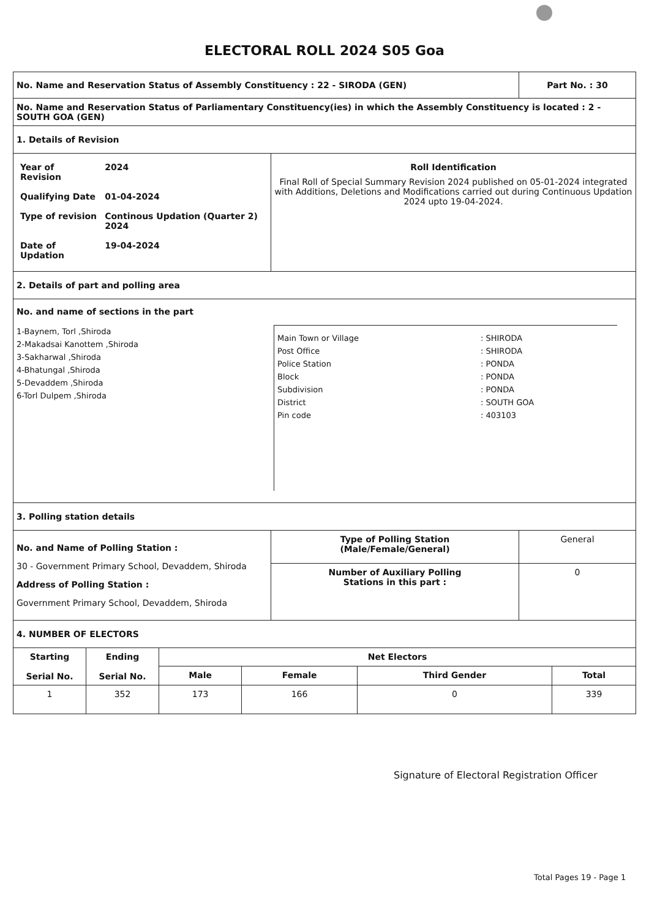ELECTORAL ROLL 2024 S05 Goa
| No. Name and Reservation Status of Assembly Constituency : 22 - SIRODA (GEN) | | Part No. : 30 |
| No. Name and Reservation Status of Parliamentary Constituency(ies) in which the Assembly Constituency is located : 2 - SOUTH GOA (GEN) | | |
| 1. Details of Revision | | |
| / Year of Revision / 2024 / / Qualifying Date / 01-04-2024 / / Type of revision / Continous Updation (Quarter 2) 2024 / / Date of Updation / 19-04-2024 / | Roll Identification Final Roll of Special Summary Revision 2024 published on 05-01-2024 integrated with Additions, Deletions and Modifications carried out during Continuous Updation 2024 upto 19-04-2024. | |
| 2. Details of part and polling area | | |
| No. and name of sections in the part 1-Baynem, Torl ,Shiroda 2-Makadsai Kanottem ,Shiroda 3-Sakharwal ,Shiroda 4-Bhatungal ,Shiroda 5-Devaddem ,Shiroda 6-Torl Dulpem ,Shiroda / Main Town or Village / : SHIRODA / / Post Office / : SHIRODA / / Police Station / : PONDA / / Block / : PONDA / / Subdivision / : PONDA / / District / : SOUTH GOA / / Pin code / : 403103 / | | |
| 3. Polling station details | | |
| No. and Name of Polling Station : 30 - Government Primary School, Devaddem, Shiroda Address of Polling Station : Government Primary School, Devaddem, Shiroda | Type of Polling Station (Male/Female/General) | General |
| | Number of Auxiliary Polling Stations in this part : | 0 |
| 4. NUMBER OF ELECTORS | | |
| Starting Serial No. | Ending Serial No. | Net Electors | | | |
| --- | --- | --- | --- | --- | --- |
| | | Male | Female | Third Gender | Total |
| 1 | 352 | 173 | 166 | 0 | 339 |
Signature of Electoral Registration Officer
Total Pages 19 - Page 1